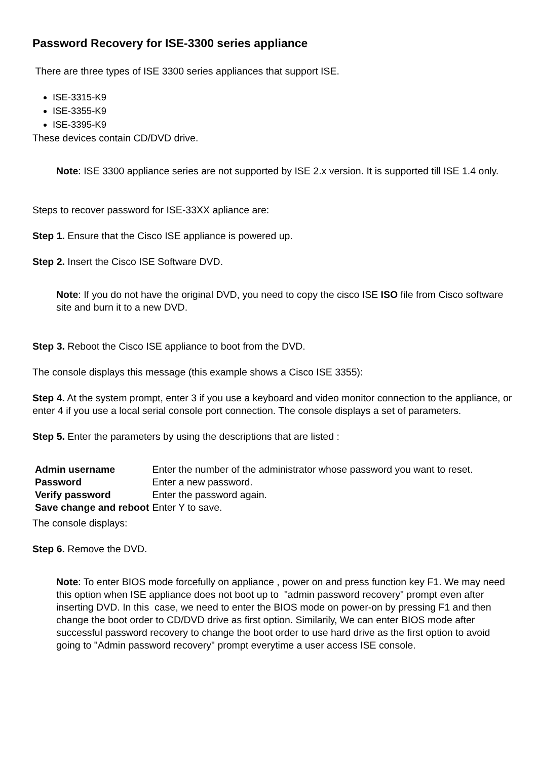Password Recovery for ISE-3300 series appliance
There are three types of ISE 3300 series appliances that support ISE.
ISE-3315-K9
ISE-3355-K9
ISE-3395-K9
These devices contain CD/DVD drive.
Note: ISE 3300 appliance series are not supported by ISE 2.x version. It is supported till ISE 1.4 only.
Steps to recover password for ISE-33XX apliance are:
Step 1. Ensure that the Cisco ISE appliance is powered up.
Step 2. Insert the Cisco ISE Software DVD.
Note: If you do not have the original DVD, you need to copy the cisco ISE ISO file from Cisco software site and burn it to a new DVD.
Step 3. Reboot the Cisco ISE appliance to boot from the DVD.
The console displays this message (this example shows a Cisco ISE 3355):
Step 4. At the system prompt, enter 3 if you use a keyboard and video monitor connection to the appliance, or enter 4 if you use a local serial console port connection. The console displays a set of parameters.
Step 5. Enter the parameters by using the descriptions that are listed :
| Admin username | Enter the number of the administrator whose password you want to reset. |
| Password | Enter a new password. |
| Verify password | Enter the password again. |
| Save change and reboot | Enter Y to save. |
The console displays:
Step 6. Remove the DVD.
Note: To enter BIOS mode forcefully on appliance , power on and press function key F1. We may need this option when ISE appliance does not boot up to "admin password recovery" prompt even after inserting DVD. In this case, we need to enter the BIOS mode on power-on by pressing F1 and then change the boot order to CD/DVD drive as first option. Similarily, We can enter BIOS mode after successful password recovery to change the boot order to use hard drive as the first option to avoid going to "Admin password recovery" prompt everytime a user access ISE console.